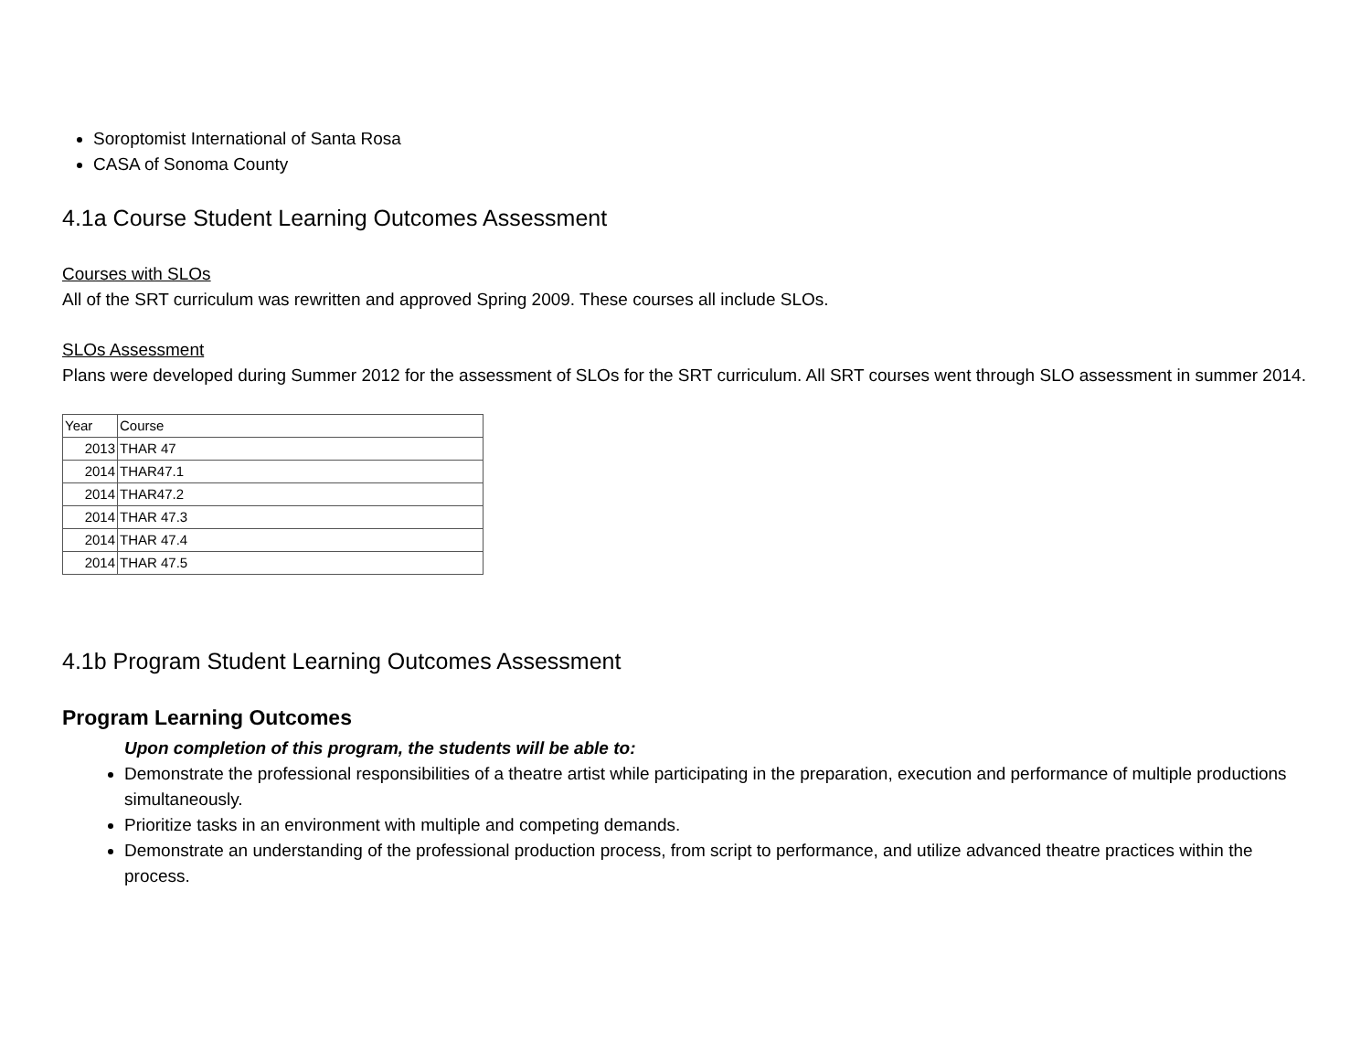Soroptomist International of Santa Rosa
CASA of Sonoma County
4.1a Course Student Learning Outcomes Assessment
Courses with SLOs
All of the SRT curriculum was rewritten and approved Spring 2009. These courses all include SLOs.
SLOs Assessment
Plans were developed during Summer 2012 for the assessment of SLOs for the SRT curriculum. All SRT courses went through SLO assessment in summer 2014.
| Year | Course |
| 2013 | THAR 47 |
| 2014 | THAR47.1 |
| 2014 | THAR47.2 |
| 2014 | THAR 47.3 |
| 2014 | THAR 47.4 |
| 2014 | THAR 47.5 |
4.1b Program Student Learning Outcomes Assessment
Program Learning Outcomes
Upon completion of this program, the students will be able to:
Demonstrate the professional responsibilities of a theatre artist while participating in the preparation, execution and performance of multiple productions simultaneously.
Prioritize tasks in an environment with multiple and competing demands.
Demonstrate an understanding of the professional production process, from script to performance, and utilize advanced theatre practices within the process.